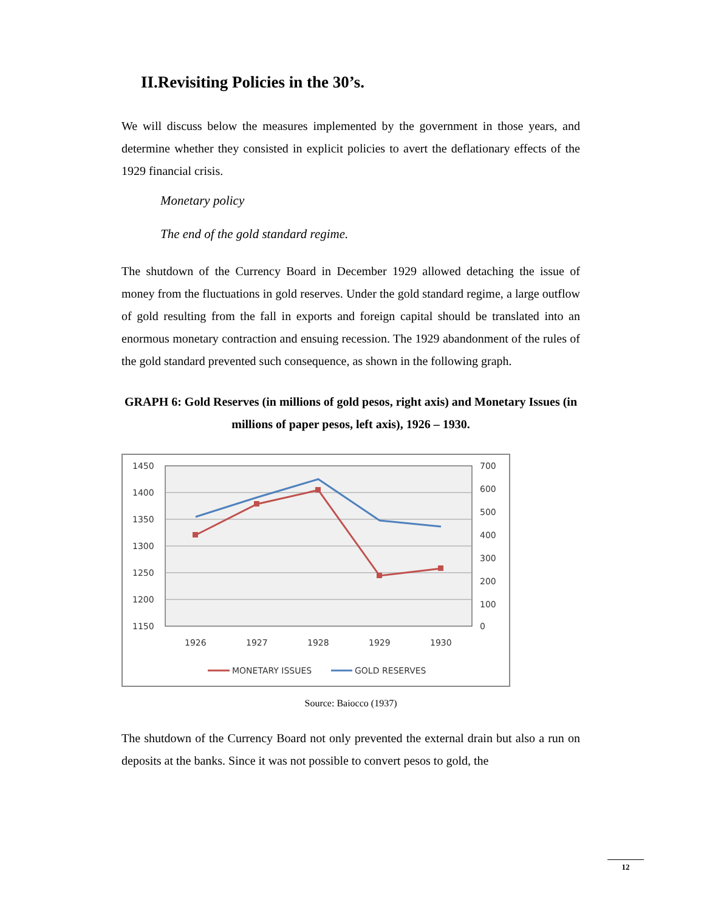II.Revisiting Policies in the 30’s.
We will discuss below the measures implemented by the government in those years, and determine whether they consisted in explicit policies to avert the deflationary effects of the 1929 financial crisis.
Monetary policy
The end of the gold standard regime.
The shutdown of the Currency Board in December 1929 allowed detaching the issue of money from the fluctuations in gold reserves. Under the gold standard regime, a large outflow of gold resulting from the fall in exports and foreign capital should be translated into an enormous monetary contraction and ensuing recession. The 1929 abandonment of the rules of the gold standard prevented such consequence, as shown in the following graph.
GRAPH 6: Gold Reserves (in millions of gold pesos, right axis) and Monetary Issues (in millions of paper pesos, left axis), 1926 – 1930.
1450
1400
1350
1300
1250
1200
1150
700
600
500
400
300
200
100
0
1926
1927
1928
1929
1930
MONETARY ISSUES
GOLD RESERVES
Source: Baiocco (1937)
The shutdown of the Currency Board not only prevented the external drain but also a run on deposits at the banks. Since it was not possible to convert pesos to gold, the
12